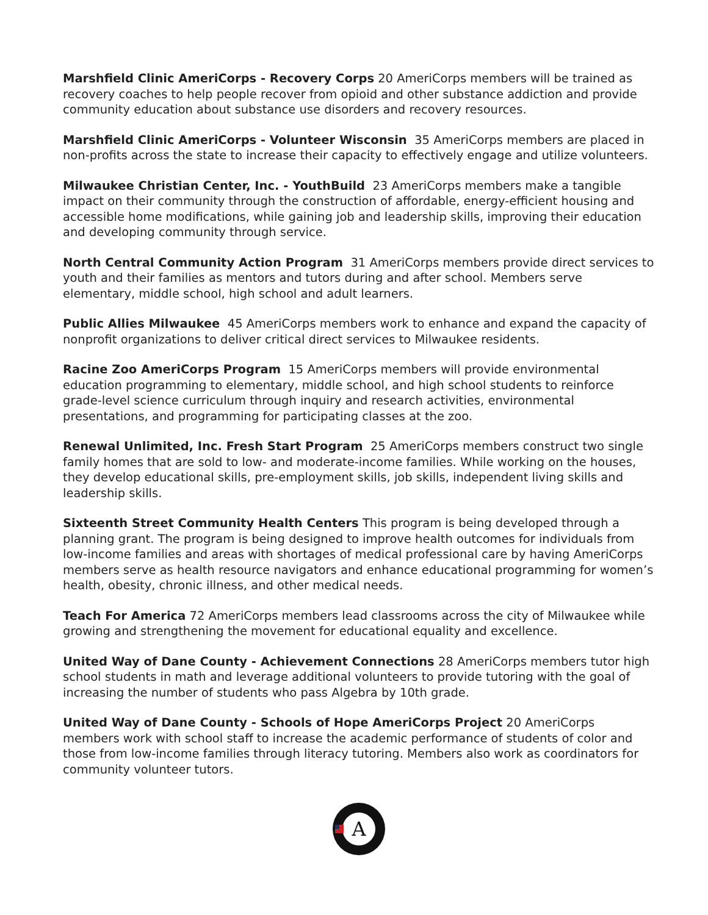Marshfield Clinic AmeriCorps - Recovery Corps 20 AmeriCorps members will be trained as recovery coaches to help people recover from opioid and other substance addiction and provide community education about substance use disorders and recovery resources.
Marshfield Clinic AmeriCorps - Volunteer Wisconsin 35 AmeriCorps members are placed in non-profits across the state to increase their capacity to effectively engage and utilize volunteers.
Milwaukee Christian Center, Inc. - YouthBuild 23 AmeriCorps members make a tangible impact on their community through the construction of affordable, energy-efficient housing and accessible home modifications, while gaining job and leadership skills, improving their education and developing community through service.
North Central Community Action Program 31 AmeriCorps members provide direct services to youth and their families as mentors and tutors during and after school. Members serve elementary, middle school, high school and adult learners.
Public Allies Milwaukee 45 AmeriCorps members work to enhance and expand the capacity of nonprofit organizations to deliver critical direct services to Milwaukee residents.
Racine Zoo AmeriCorps Program 15 AmeriCorps members will provide environmental education programming to elementary, middle school, and high school students to reinforce grade-level science curriculum through inquiry and research activities, environmental presentations, and programming for participating classes at the zoo.
Renewal Unlimited, Inc. Fresh Start Program 25 AmeriCorps members construct two single family homes that are sold to low- and moderate-income families. While working on the houses, they develop educational skills, pre-employment skills, job skills, independent living skills and leadership skills.
Sixteenth Street Community Health Centers This program is being developed through a planning grant. The program is being designed to improve health outcomes for individuals from low-income families and areas with shortages of medical professional care by having AmeriCorps members serve as health resource navigators and enhance educational programming for women’s health, obesity, chronic illness, and other medical needs.
Teach For America 72 AmeriCorps members lead classrooms across the city of Milwaukee while growing and strengthening the movement for educational equality and excellence.
United Way of Dane County - Achievement Connections 28 AmeriCorps members tutor high school students in math and leverage additional volunteers to provide tutoring with the goal of increasing the number of students who pass Algebra by 10th grade.
United Way of Dane County - Schools of Hope AmeriCorps Project 20 AmeriCorps members work with school staff to increase the academic performance of students of color and those from low-income families through literacy tutoring. Members also work as coordinators for community volunteer tutors.
A